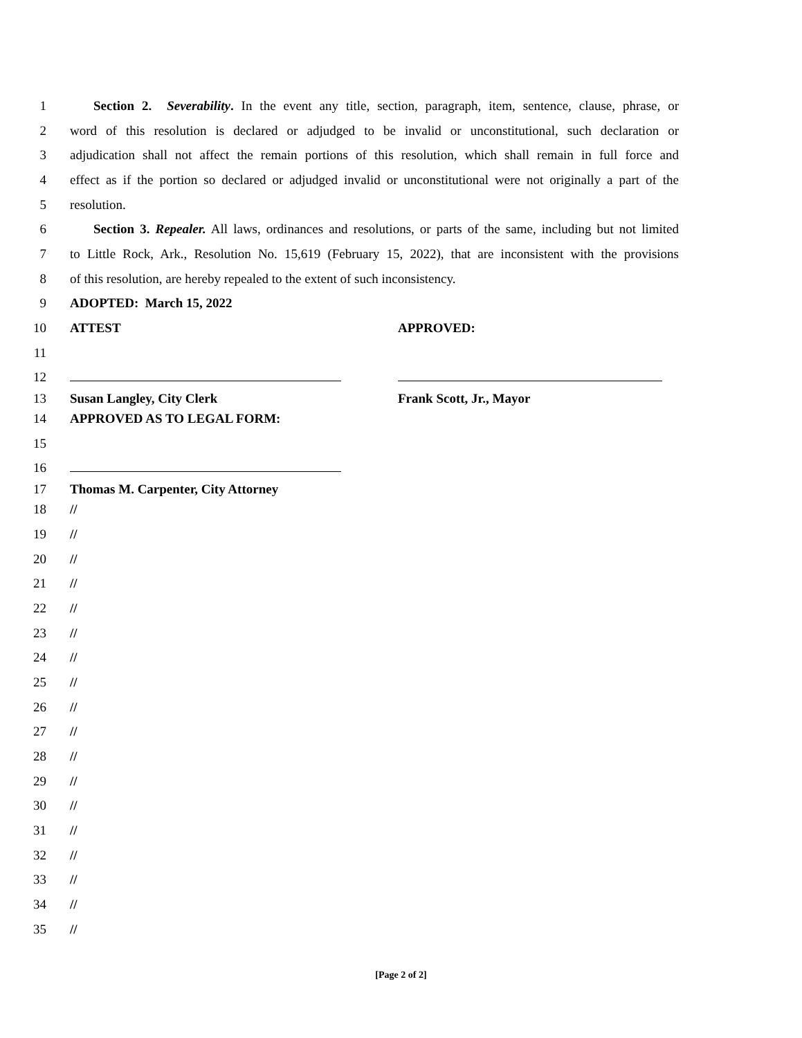1 Section 2. Severability. In the event any title, section, paragraph, item, sentence, clause, phrase, or
2 word of this resolution is declared or adjudged to be invalid or unconstitutional, such declaration or
3 adjudication shall not affect the remain portions of this resolution, which shall remain in full force and
4 effect as if the portion so declared or adjudged invalid or unconstitutional were not originally a part of the
5 resolution.
6 Section 3. Repealer. All laws, ordinances and resolutions, or parts of the same, including but not limited
7 to Little Rock, Ark., Resolution No. 15,619 (February 15, 2022), that are inconsistent with the provisions
8 of this resolution, are hereby repealed to the extent of such inconsistency.
9 ADOPTED: March 15, 2022
10 ATTEST APPROVED:
11
12
13 Susan Langley, City Clerk Frank Scott, Jr., Mayor
14 APPROVED AS TO LEGAL FORM:
15
16
17 Thomas M. Carpenter, City Attorney
18 //
19 //
20 //
21 //
22 //
23 //
24 //
25 //
26 //
27 //
28 //
29 //
30 //
31 //
32 //
33 //
34 //
35 //
[Page 2 of 2]